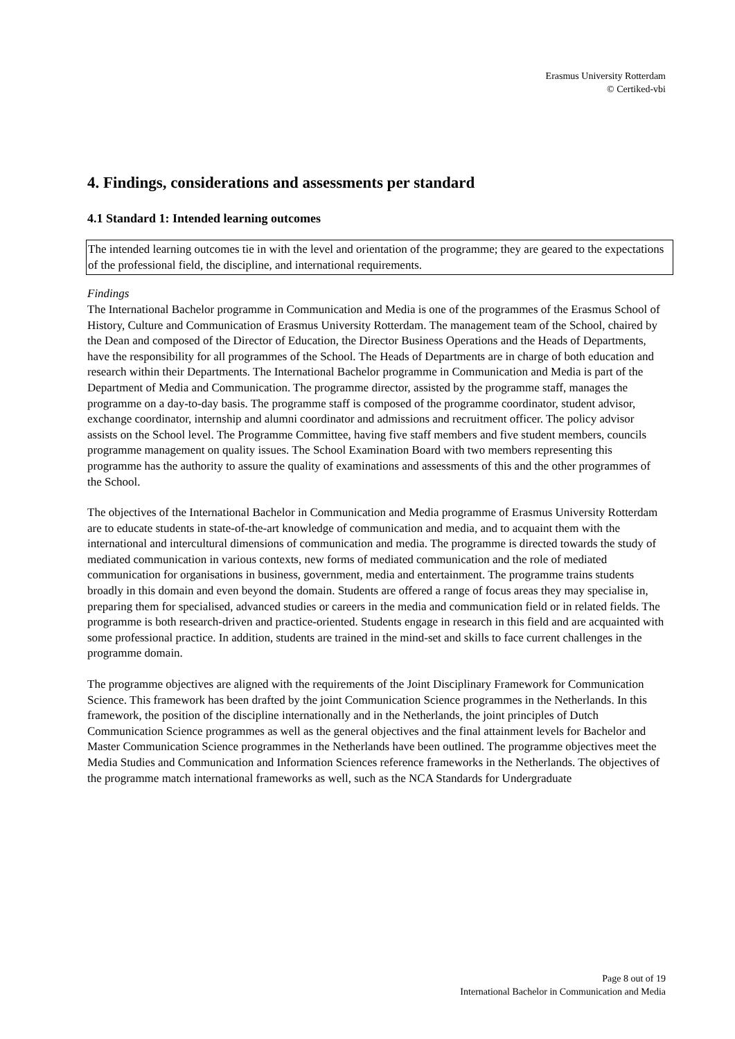Erasmus University Rotterdam
© Certiked-vbi
4. Findings, considerations and assessments per standard
4.1 Standard 1: Intended learning outcomes
The intended learning outcomes tie in with the level and orientation of the programme; they are geared to the expectations of the professional field, the discipline, and international requirements.
Findings
The International Bachelor programme in Communication and Media is one of the programmes of the Erasmus School of History, Culture and Communication of Erasmus University Rotterdam. The management team of the School, chaired by the Dean and composed of the Director of Education, the Director Business Operations and the Heads of Departments, have the responsibility for all programmes of the School. The Heads of Departments are in charge of both education and research within their Departments. The International Bachelor programme in Communication and Media is part of the Department of Media and Communication. The programme director, assisted by the programme staff, manages the programme on a day-to-day basis. The programme staff is composed of the programme coordinator, student advisor, exchange coordinator, internship and alumni coordinator and admissions and recruitment officer. The policy advisor assists on the School level. The Programme Committee, having five staff members and five student members, councils programme management on quality issues. The School Examination Board with two members representing this programme has the authority to assure the quality of examinations and assessments of this and the other programmes of the School.
The objectives of the International Bachelor in Communication and Media programme of Erasmus University Rotterdam are to educate students in state-of-the-art knowledge of communication and media, and to acquaint them with the international and intercultural dimensions of communication and media. The programme is directed towards the study of mediated communication in various contexts, new forms of mediated communication and the role of mediated communication for organisations in business, government, media and entertainment. The programme trains students broadly in this domain and even beyond the domain. Students are offered a range of focus areas they may specialise in, preparing them for specialised, advanced studies or careers in the media and communication field or in related fields. The programme is both research-driven and practice-oriented. Students engage in research in this field and are acquainted with some professional practice. In addition, students are trained in the mind-set and skills to face current challenges in the programme domain.
The programme objectives are aligned with the requirements of the Joint Disciplinary Framework for Communication Science. This framework has been drafted by the joint Communication Science programmes in the Netherlands. In this framework, the position of the discipline internationally and in the Netherlands, the joint principles of Dutch Communication Science programmes as well as the general objectives and the final attainment levels for Bachelor and Master Communication Science programmes in the Netherlands have been outlined. The programme objectives meet the Media Studies and Communication and Information Sciences reference frameworks in the Netherlands. The objectives of the programme match international frameworks as well, such as the NCA Standards for Undergraduate
Page 8 out of 19
International Bachelor in Communication and Media